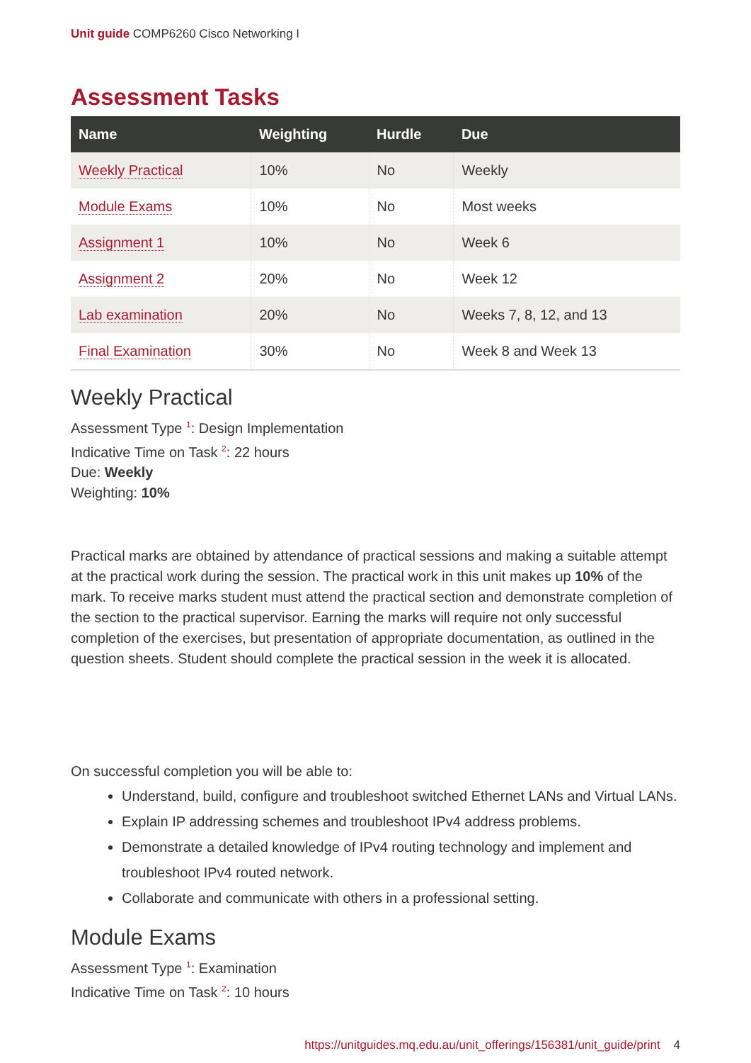Unit guide COMP6260 Cisco Networking I
Assessment Tasks
| Name | Weighting | Hurdle | Due |
| --- | --- | --- | --- |
| Weekly Practical | 10% | No | Weekly |
| Module Exams | 10% | No | Most weeks |
| Assignment 1 | 10% | No | Week 6 |
| Assignment 2 | 20% | No | Week 12 |
| Lab examination | 20% | No | Weeks 7, 8, 12, and 13 |
| Final Examination | 30% | No | Week 8 and Week 13 |
Weekly Practical
Assessment Type <sup>1</sup>: Design Implementation
Indicative Time on Task <sup>2</sup>: 22 hours
Due: Weekly
Weighting: 10%
Practical marks are obtained by attendance of practical sessions and making a suitable attempt at the practical work during the session. The practical work in this unit makes up 10% of the mark. To receive marks student must attend the practical section and demonstrate completion of the section to the practical supervisor. Earning the marks will require not only successful completion of the exercises, but presentation of appropriate documentation, as outlined in the question sheets. Student should complete the practical session in the week it is allocated.
On successful completion you will be able to:
Understand, build, configure and troubleshoot switched Ethernet LANs and Virtual LANs.
Explain IP addressing schemes and troubleshoot IPv4 address problems.
Demonstrate a detailed knowledge of IPv4 routing technology and implement and troubleshoot IPv4 routed network.
Collaborate and communicate with others in a professional setting.
Module Exams
Assessment Type <sup>1</sup>: Examination
Indicative Time on Task <sup>2</sup>: 10 hours
https://unitguides.mq.edu.au/unit_offerings/156381/unit_guide/print 4